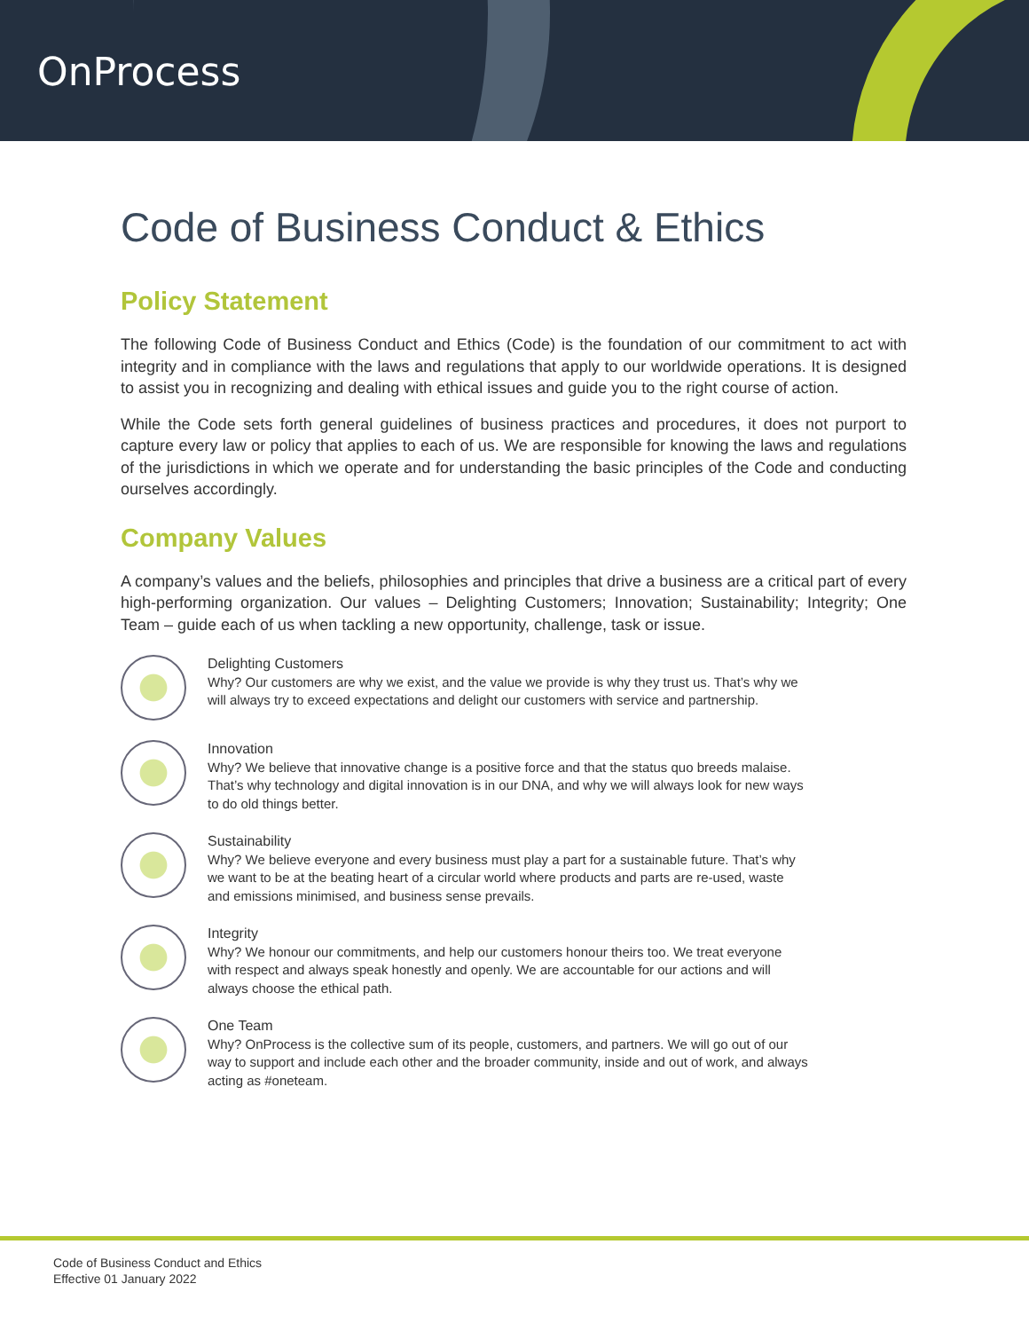OnProcess
Code of Business Conduct & Ethics
Policy Statement
The following Code of Business Conduct and Ethics (Code) is the foundation of our commitment to act with integrity and in compliance with the laws and regulations that apply to our worldwide operations. It is designed to assist you in recognizing and dealing with ethical issues and guide you to the right course of action.
While the Code sets forth general guidelines of business practices and procedures, it does not purport to capture every law or policy that applies to each of us. We are responsible for knowing the laws and regulations of the jurisdictions in which we operate and for understanding the basic principles of the Code and conducting ourselves accordingly.
Company Values
A company’s values and the beliefs, philosophies and principles that drive a business are a critical part of every high-performing organization. Our values – Delighting Customers; Innovation; Sustainability; Integrity; One Team – guide each of us when tackling a new opportunity, challenge, task or issue.
Delighting Customers
Why? Our customers are why we exist, and the value we provide is why they trust us. That’s why we will always try to exceed expectations and delight our customers with service and partnership.
Innovation
Why? We believe that innovative change is a positive force and that the status quo breeds malaise. That’s why technology and digital innovation is in our DNA, and why we will always look for new ways to do old things better.
Sustainability
Why? We believe everyone and every business must play a part for a sustainable future. That’s why we want to be at the beating heart of a circular world where products and parts are re-used, waste and emissions minimised, and business sense prevails.
Integrity
Why? We honour our commitments, and help our customers honour theirs too. We treat everyone with respect and always speak honestly and openly. We are accountable for our actions and will always choose the ethical path.
One Team
Why? OnProcess is the collective sum of its people, customers, and partners. We will go out of our way to support and include each other and the broader community, inside and out of work, and always acting as #oneteam.
Code of Business Conduct and Ethics
Effective 01 January 2022